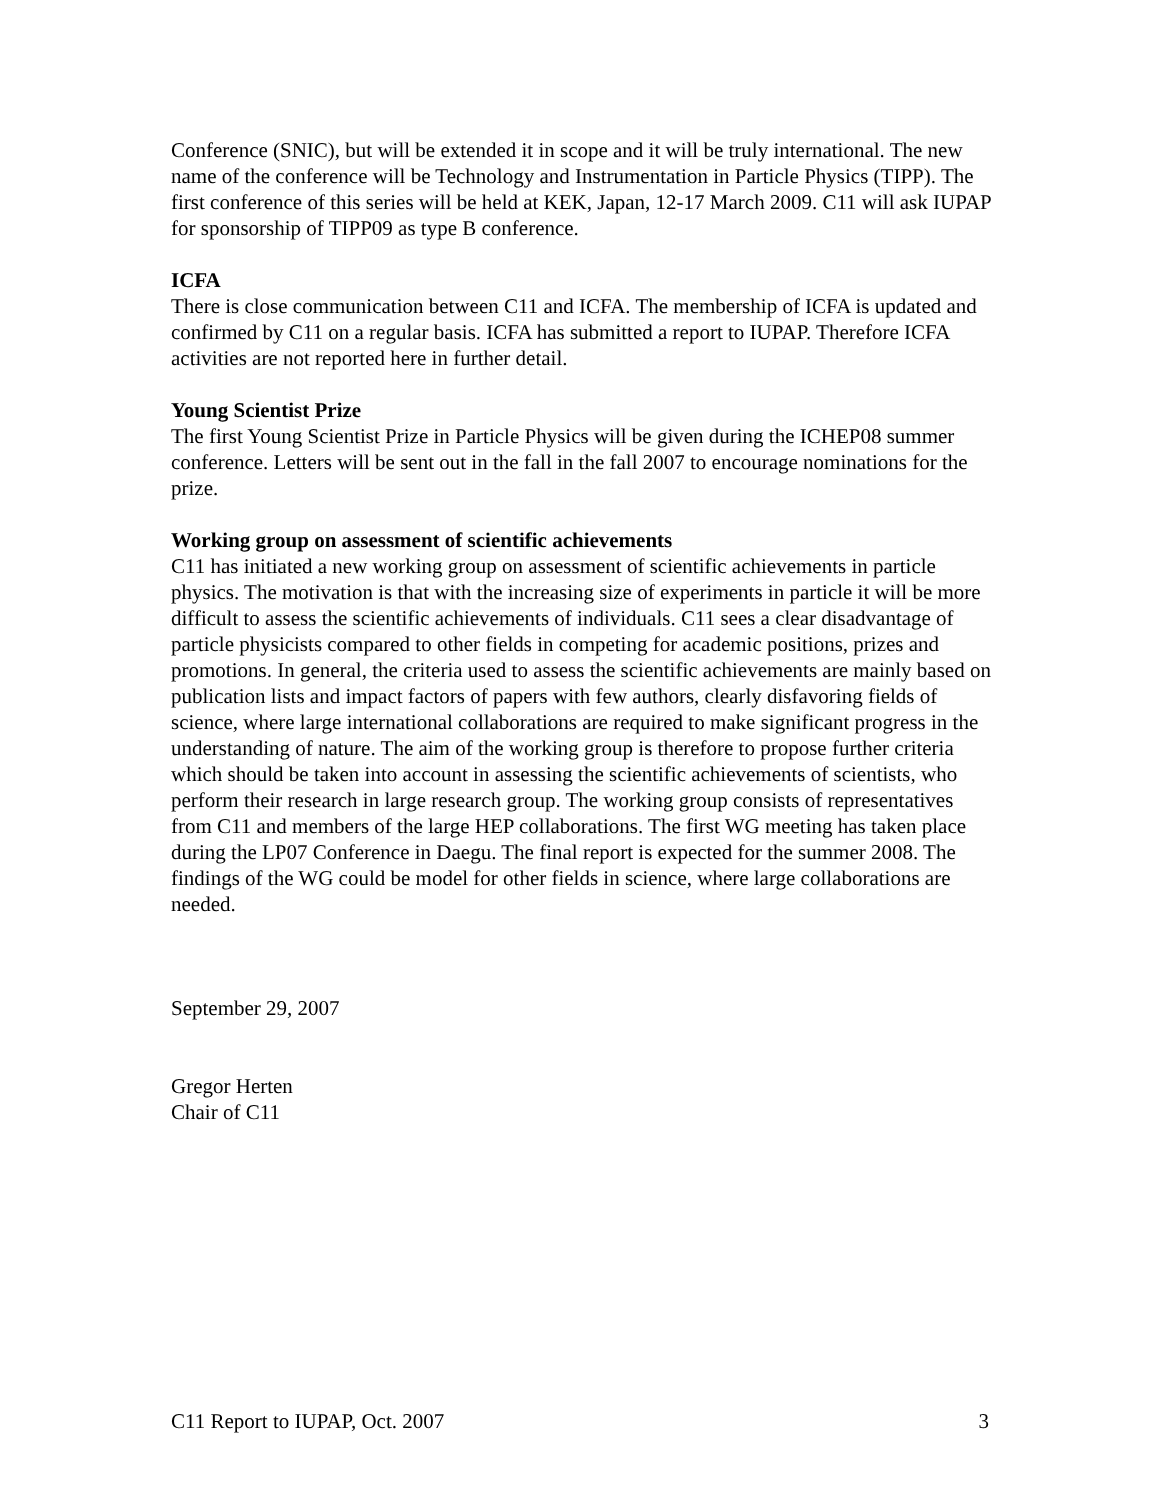Conference (SNIC), but will be extended it in scope and it will be truly international. The new name of the conference will be Technology and Instrumentation in Particle Physics (TIPP). The first conference of this series will be held at KEK, Japan, 12-17 March 2009. C11 will ask IUPAP for sponsorship of TIPP09 as type B conference.
ICFA
There is close communication between C11 and ICFA. The membership of ICFA is updated and confirmed by C11 on a regular basis. ICFA has submitted a report to IUPAP. Therefore ICFA activities are not reported here in further detail.
Young Scientist Prize
The first Young Scientist Prize in Particle Physics will be given during the ICHEP08 summer conference. Letters will be sent out in the fall in the fall 2007 to encourage nominations for the prize.
Working group on assessment of scientific achievements
C11 has initiated a new working group on assessment of scientific achievements in particle physics. The motivation is that with the increasing size of experiments in particle it will be more difficult to assess the scientific achievements of individuals. C11 sees a clear disadvantage of particle physicists compared to other fields in competing for academic positions, prizes and promotions. In general, the criteria used to assess the scientific achievements are mainly based on publication lists and impact factors of papers with few authors, clearly disfavoring fields of science, where large international collaborations are required to make significant progress in the understanding of nature. The aim of the working group is therefore to propose further criteria which should be taken into account in assessing the scientific achievements of scientists, who perform their research in large research group. The working group consists of representatives from C11 and members of the large HEP collaborations. The first WG meeting has taken place during the LP07 Conference in Daegu. The final report is expected for the summer 2008. The findings of the WG could be model for other fields in science, where large collaborations are needed.
September 29, 2007
Gregor Herten
Chair of C11
C11 Report to IUPAP, Oct. 2007 3